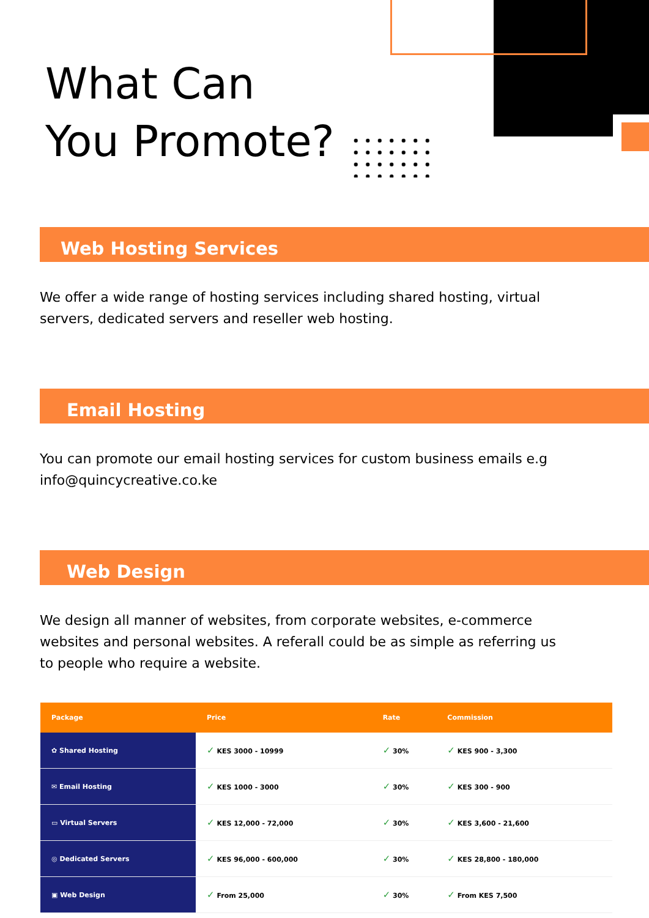What Can
You Promote?
Web Hosting Services
We offer a wide range of hosting services including shared hosting, virtual servers, dedicated servers and reseller web hosting.
Email Hosting
You can promote our email hosting services for custom business emails e.g info@quincycreative.co.ke
Web Design
We design all manner of websites, from corporate websites, e-commerce websites and personal websites. A referall could be as simple as referring us to people who require a website.
| Package | Price | Rate | Commission |
| --- | --- | --- | --- |
| ✿ Shared Hosting | ✓ KES 3000 - 10999 | ✓ 30% | ✓ KES 900 - 3,300 |
| ✉ Email Hosting | ✓ KES 1000 - 3000 | ✓ 30% | ✓ KES 300 - 900 |
| ▭ Virtual Servers | ✓ KES 12,000 - 72,000 | ✓ 30% | ✓ KES 3,600 - 21,600 |
| ◎ Dedicated Servers | ✓ KES 96,000 - 600,000 | ✓ 30% | ✓ KES 28,800 - 180,000 |
| ▣ Web Design | ✓ From 25,000 | ✓ 30% | ✓ From KES 7,500 |